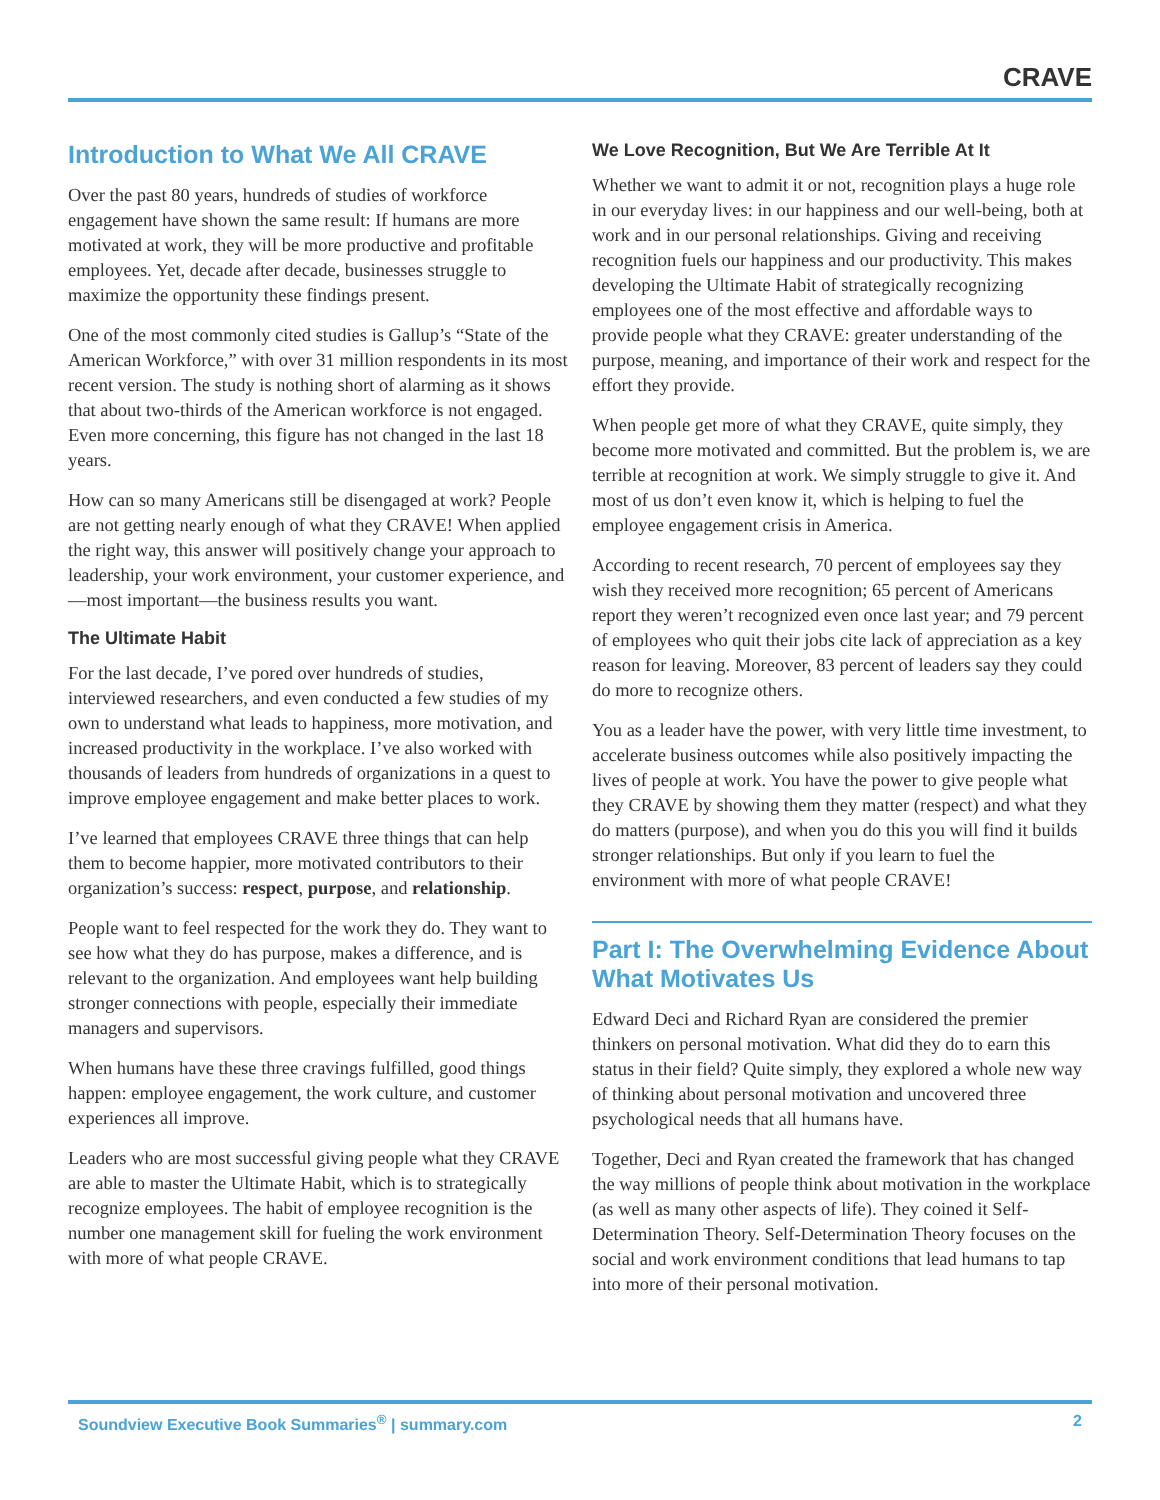CRAVE
Introduction to What We All CRAVE
Over the past 80 years, hundreds of studies of workforce engagement have shown the same result: If humans are more motivated at work, they will be more productive and profitable employees. Yet, decade after decade, businesses struggle to maximize the opportunity these findings present.
One of the most commonly cited studies is Gallup’s “State of the American Workforce,” with over 31 million respondents in its most recent version. The study is nothing short of alarming as it shows that about two-thirds of the American workforce is not engaged. Even more concerning, this figure has not changed in the last 18 years.
How can so many Americans still be disengaged at work? People are not getting nearly enough of what they CRAVE! When applied the right way, this answer will positively change your approach to leadership, your work environment, your customer experience, and—most important—the business results you want.
The Ultimate Habit
For the last decade, I’ve pored over hundreds of studies, interviewed researchers, and even conducted a few studies of my own to understand what leads to happiness, more motivation, and increased productivity in the workplace. I’ve also worked with thousands of leaders from hundreds of organizations in a quest to improve employee engagement and make better places to work.
I’ve learned that employees CRAVE three things that can help them to become happier, more motivated contributors to their organization’s success: respect, purpose, and relationship.
People want to feel respected for the work they do. They want to see how what they do has purpose, makes a difference, and is relevant to the organization. And employees want help building stronger connections with people, especially their immediate managers and supervisors.
When humans have these three cravings fulfilled, good things happen: employee engagement, the work culture, and customer experiences all improve.
Leaders who are most successful giving people what they CRAVE are able to master the Ultimate Habit, which is to strategically recognize employees. The habit of employee recognition is the number one management skill for fueling the work environment with more of what people CRAVE.
We Love Recognition, But We Are Terrible At It
Whether we want to admit it or not, recognition plays a huge role in our everyday lives: in our happiness and our well-being, both at work and in our personal relationships. Giving and receiving recognition fuels our happiness and our productivity. This makes developing the Ultimate Habit of strategically recognizing employees one of the most effective and affordable ways to provide people what they CRAVE: greater understanding of the purpose, meaning, and importance of their work and respect for the effort they provide.
When people get more of what they CRAVE, quite simply, they become more motivated and committed. But the problem is, we are terrible at recognition at work. We simply struggle to give it. And most of us don’t even know it, which is helping to fuel the employee engagement crisis in America.
According to recent research, 70 percent of employees say they wish they received more recognition; 65 percent of Americans report they weren’t recognized even once last year; and 79 percent of employees who quit their jobs cite lack of appreciation as a key reason for leaving. Moreover, 83 percent of leaders say they could do more to recognize others.
You as a leader have the power, with very little time investment, to accelerate business outcomes while also positively impacting the lives of people at work. You have the power to give people what they CRAVE by showing them they matter (respect) and what they do matters (purpose), and when you do this you will find it builds stronger relationships. But only if you learn to fuel the environment with more of what people CRAVE!
Part I: The Overwhelming Evidence About What Motivates Us
Edward Deci and Richard Ryan are considered the premier thinkers on personal motivation. What did they do to earn this status in their field? Quite simply, they explored a whole new way of thinking about personal motivation and uncovered three psychological needs that all humans have.
Together, Deci and Ryan created the framework that has changed the way millions of people think about motivation in the workplace (as well as many other aspects of life). They coined it Self-Determination Theory. Self-Determination Theory focuses on the social and work environment conditions that lead humans to tap into more of their personal motivation.
Soundview Executive Book Summaries<sup>®</sup> | summary.com 2